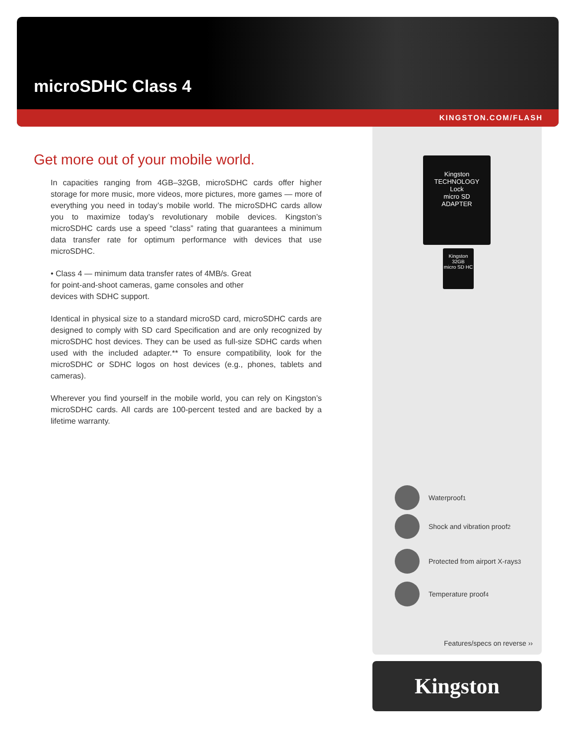microSDHC Class 4
KINGSTON.COM/FLASH
Get more out of your mobile world.
In capacities ranging from 4GB–32GB, microSDHC cards offer higher storage for more music, more videos, more pictures, more games — more of everything you need in today’s mobile world. The microSDHC cards allow you to maximize today’s revolutionary mobile devices. Kingston’s microSDHC cards use a speed “class” rating that guarantees a minimum data transfer rate for optimum performance with devices that use microSDHC.
• Class 4 — minimum data transfer rates of 4MB/s. Great for point-and-shoot cameras, game consoles and other devices with SDHC support.
Identical in physical size to a standard microSD card, microSDHC cards are designed to comply with SD card Specification and are only recognized by microSDHC host devices. They can be used as full-size SDHC cards when used with the included adapter.** To ensure compatibility, look for the microSDHC or SDHC logos on host devices (e.g., phones, tablets and cameras).
Wherever you find yourself in the mobile world, you can rely on Kingston’s microSDHC cards. All cards are 100-percent tested and are backed by a lifetime warranty.
Kingston
TECHNOLOGY
Lock
micro SD
ADAPTER
Kingston
32GB
micro SD HC
Waterproof<sup>1</sup>
Shock and vibration proof<sup>2</sup>
Protected from airport X-rays<sup>3</sup>
Temperature proof<sup>4</sup>
Features/specs on reverse ››
Kingston